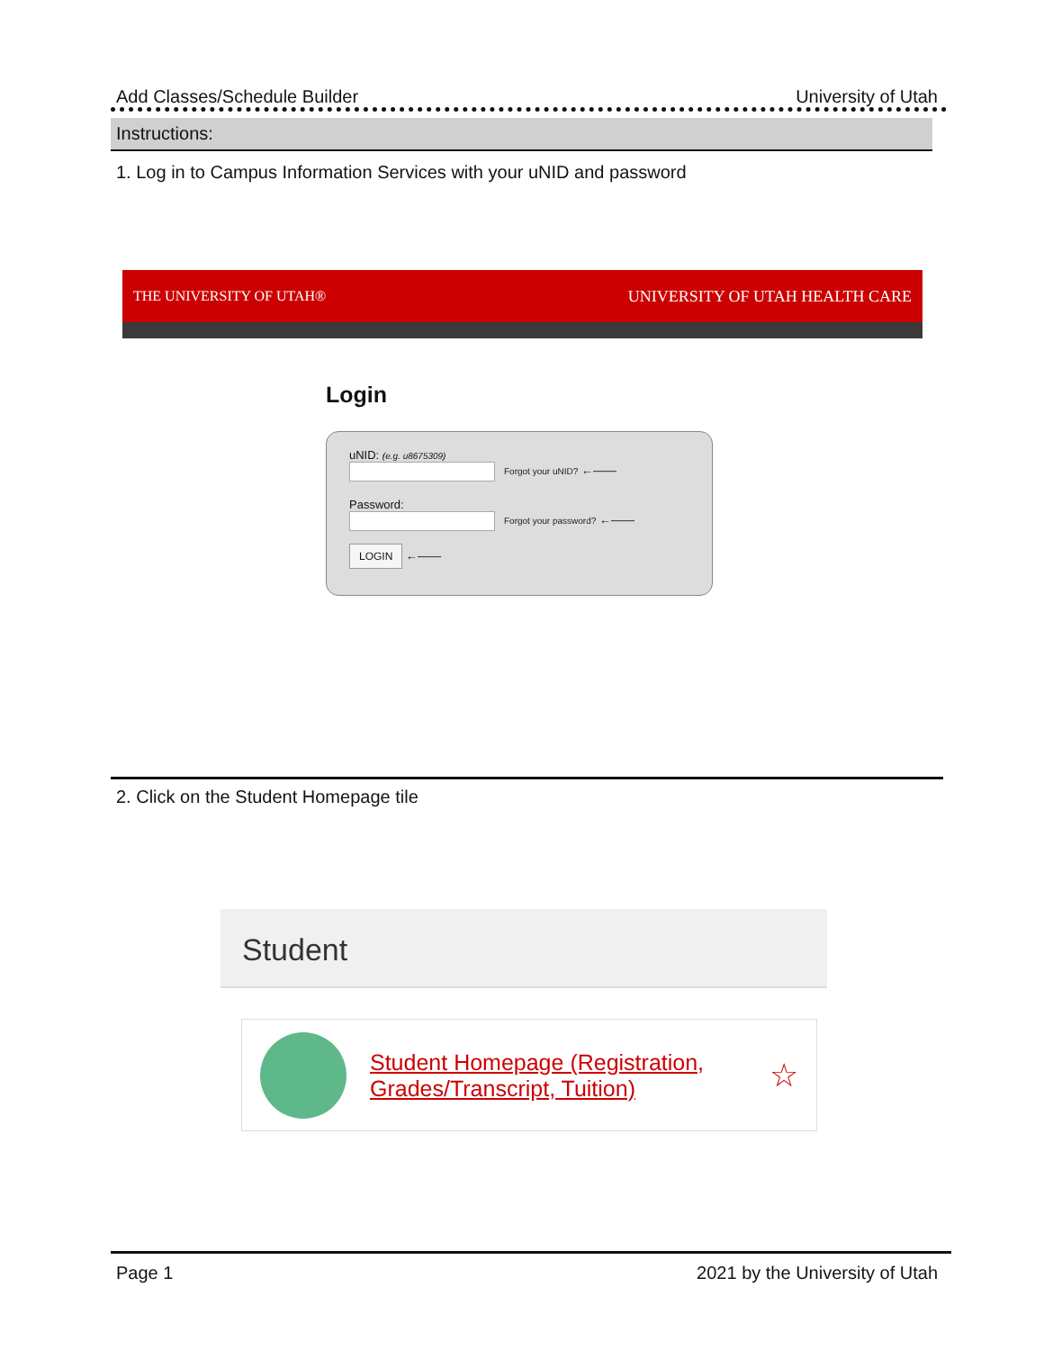Add Classes/Schedule Builder University of Utah
Instructions:
1. Log in to Campus Information Services with your uNID and password
THE UNIVERSITY OF UTAH® UNIVERSITY OF UTAH HEALTH CARE
Login
uNID: (e.g. u8675309)
Forgot your uNID? ←——
Password:
Forgot your password? ←——
LOGIN ←——
2. Click on the Student Homepage tile
Student
Student Homepage (Registration,
Grades/Transcript, Tuition)
☆
Page 1 2021 by the University of Utah